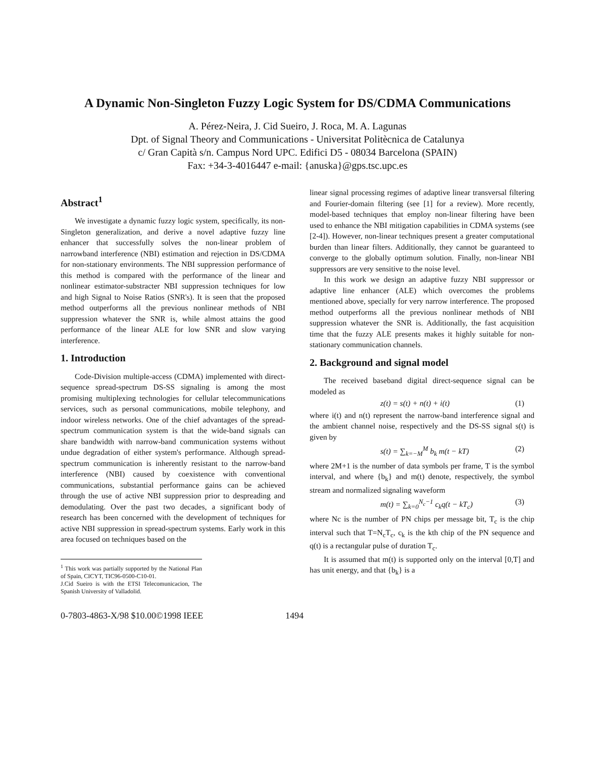A Dynamic Non-Singleton Fuzzy Logic System for DS/CDMA Communications
A. Pérez-Neira, J. Cid Sueiro, J. Roca, M. A. Lagunas
Dpt. of Signal Theory and Communications - Universitat Politècnica de Catalunya
c/ Gran Capità s/n. Campus Nord UPC. Edifici D5 - 08034 Barcelona (SPAIN)
Fax: +34-3-4016447 e-mail: {anuska}@gps.tsc.upc.es
Abstract<sup>1</sup>
We investigate a dynamic fuzzy logic system, specifically, its non-Singleton generalization, and derive a novel adaptive fuzzy line enhancer that successfully solves the non-linear problem of narrowband interference (NBI) estimation and rejection in DS/CDMA for non-stationary environments. The NBI suppression performance of this method is compared with the performance of the linear and nonlinear estimator-substracter NBI suppression techniques for low and high Signal to Noise Ratios (SNR's). It is seen that the proposed method outperforms all the previous nonlinear methods of NBI suppression whatever the SNR is, while almost attains the good performance of the linear ALE for low SNR and slow varying interference.
1. Introduction
Code-Division multiple-access (CDMA) implemented with direct-sequence spread-spectrum DS-SS signaling is among the most promising multiplexing technologies for cellular telecommunications services, such as personal communications, mobile telephony, and indoor wireless networks. One of the chief advantages of the spread-spectrum communication system is that the wide-band signals can share bandwidth with narrow-band communication systems without undue degradation of either system's performance. Although spread-spectrum communication is inherently resistant to the narrow-band interference (NBI) caused by coexistence with conventional communications, substantial performance gains can be achieved through the use of active NBI suppression prior to despreading and demodulating. Over the past two decades, a significant body of research has been concerned with the development of techniques for active NBI suppression in spread-spectrum systems. Early work in this area focused on techniques based on the
<sup>1</sup> This work was partially supported by the National Plan of Spain, CICYT, TIC96-0500-C10-01.
J.Cid Sueiro is with the ETSI Telecomunicacion, The Spanish University of Valladolid.
linear signal processing regimes of adaptive linear transversal filtering and Fourier-domain filtering (see [1] for a review). More recently, model-based techniques that employ non-linear filtering have been used to enhance the NBI mitigation capabilities in CDMA systems (see [2-4]). However, non-linear techniques present a greater computational burden than linear filters. Additionally, they cannot be guaranteed to converge to the globally optimum solution. Finally, non-linear NBI suppressors are very sensitive to the noise level.
In this work we design an adaptive fuzzy NBI suppressor or adaptive line enhancer (ALE) which overcomes the problems mentioned above, specially for very narrow interference. The proposed method outperforms all the previous nonlinear methods of NBI suppression whatever the SNR is. Additionally, the fast acquisition time that the fuzzy ALE presents makes it highly suitable for non-stationary communication channels.
2. Background and signal model
The received baseband digital direct-sequence signal can be modeled as
z(t) = s(t) + n(t) + i(t) (1)
where i(t) and n(t) represent the narrow-band interference signal and the ambient channel noise, respectively and the DS-SS signal s(t) is given by
s(t) = ∑<sub>k=−M</sub><sup>M</sup> b<sub>k</sub> m(t − kT) (2)
where 2M+1 is the number of data symbols per frame, T is the symbol interval, and where {b<sub>k</sub>} and m(t) denote, respectively, the symbol stream and normalized signaling waveform
m(t) = ∑<sub>k=0</sub><sup>N<sub>c</sub>−1</sup> c<sub>k</sub>q(t − kT<sub>c</sub>) (3)
where Nc is the number of PN chips per message bit, T<sub>c</sub> is the chip interval such that T=N<sub>c</sub>T<sub>c</sub>, c<sub>k</sub> is the kth chip of the PN sequence and q(t) is a rectangular pulse of duration T<sub>c</sub>.
It is assumed that m(t) is supported only on the interval [0,T] and has unit energy, and that {b<sub>k</sub>} is a
0-7803-4863-X/98 $10.00©1998 IEEE 1494